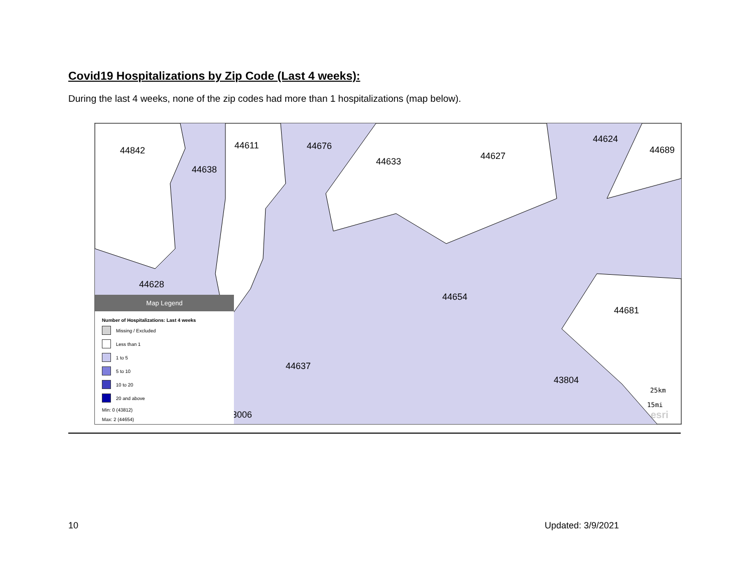Covid19 Hospitalizations by Zip Code (Last 4 weeks):
During the last 4 weeks, none of the zip codes had more than 1 hospitalizations (map below).
44842
44638
44611 44676
44633
44627
44624
44689
44628
44654
44681
44637
43804
43006
25km
15mi
esri
Map Legend
Number of Hospitalizations: Last 4 weeks
Missing / Excluded
Less than 1
1 to 5
5 to 10
10 to 20
20 and above
Min: 0 (43812)
Max: 2 (44654)
10 Updated: 3/9/2021